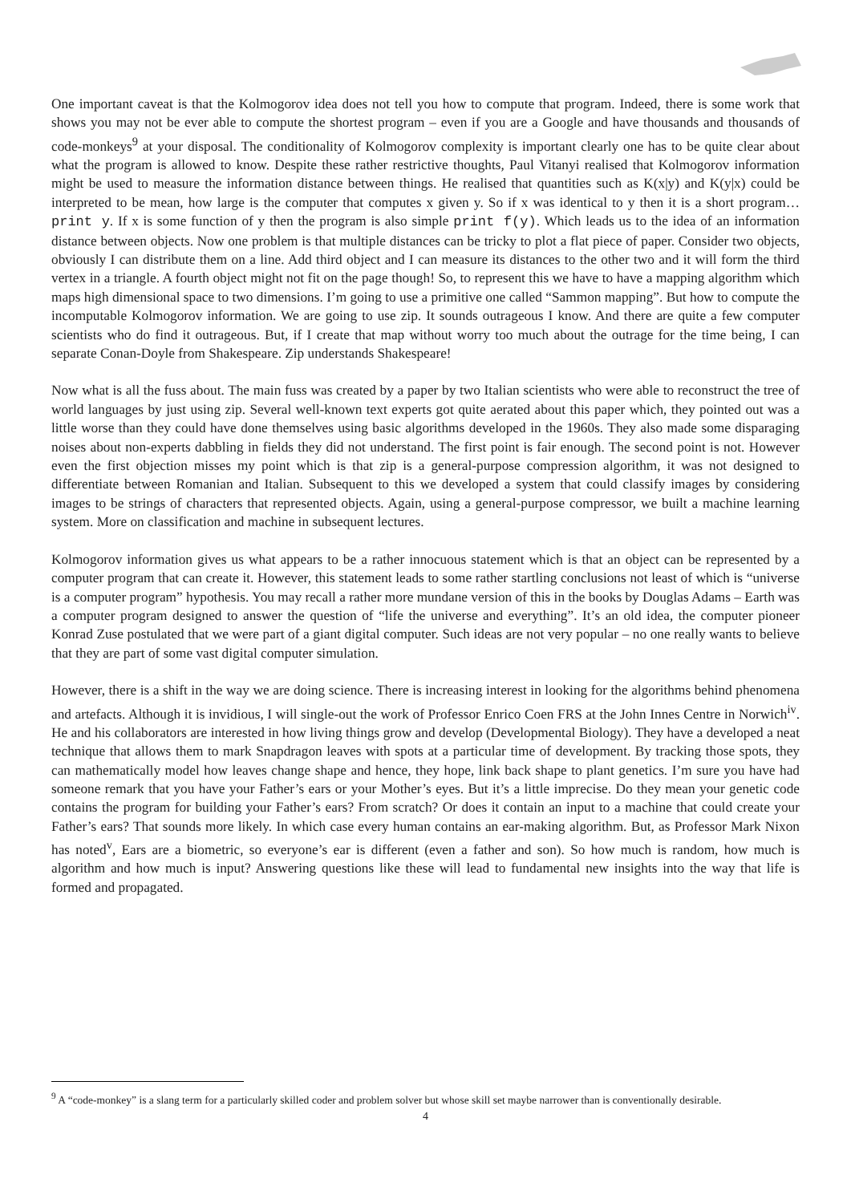One important caveat is that the Kolmogorov idea does not tell you how to compute that program. Indeed, there is some work that shows you may not be ever able to compute the shortest program – even if you are a Google and have thousands and thousands of code-monkeys<sup>9</sup> at your disposal. The conditionality of Kolmogorov complexity is important clearly one has to be quite clear about what the program is allowed to know. Despite these rather restrictive thoughts, Paul Vitanyi realised that Kolmogorov information might be used to measure the information distance between things. He realised that quantities such as K(x|y) and K(y|x) could be interpreted to be mean, how large is the computer that computes x given y. So if x was identical to y then it is a short program…print y. If x is some function of y then the program is also simple print f(y). Which leads us to the idea of an information distance between objects. Now one problem is that multiple distances can be tricky to plot a flat piece of paper. Consider two objects, obviously I can distribute them on a line. Add third object and I can measure its distances to the other two and it will form the third vertex in a triangle. A fourth object might not fit on the page though! So, to represent this we have to have a mapping algorithm which maps high dimensional space to two dimensions. I’m going to use a primitive one called “Sammon mapping”. But how to compute the incomputable Kolmogorov information. We are going to use zip. It sounds outrageous I know. And there are quite a few computer scientists who do find it outrageous. But, if I create that map without worry too much about the outrage for the time being, I can separate Conan-Doyle from Shakespeare. Zip understands Shakespeare!
Now what is all the fuss about. The main fuss was created by a paper by two Italian scientists who were able to reconstruct the tree of world languages by just using zip. Several well-known text experts got quite aerated about this paper which, they pointed out was a little worse than they could have done themselves using basic algorithms developed in the 1960s. They also made some disparaging noises about non-experts dabbling in fields they did not understand. The first point is fair enough. The second point is not. However even the first objection misses my point which is that zip is a general-purpose compression algorithm, it was not designed to differentiate between Romanian and Italian. Subsequent to this we developed a system that could classify images by considering images to be strings of characters that represented objects. Again, using a general-purpose compressor, we built a machine learning system. More on classification and machine in subsequent lectures.
Kolmogorov information gives us what appears to be a rather innocuous statement which is that an object can be represented by a computer program that can create it. However, this statement leads to some rather startling conclusions not least of which is “universe is a computer program” hypothesis. You may recall a rather more mundane version of this in the books by Douglas Adams – Earth was a computer program designed to answer the question of “life the universe and everything”. It’s an old idea, the computer pioneer Konrad Zuse postulated that we were part of a giant digital computer. Such ideas are not very popular – no one really wants to believe that they are part of some vast digital computer simulation.
However, there is a shift in the way we are doing science. There is increasing interest in looking for the algorithms behind phenomena and artefacts. Although it is invidious, I will single-out the work of Professor Enrico Coen FRS at the John Innes Centre in Norwich<sup>iv</sup>. He and his collaborators are interested in how living things grow and develop (Developmental Biology). They have a developed a neat technique that allows them to mark Snapdragon leaves with spots at a particular time of development. By tracking those spots, they can mathematically model how leaves change shape and hence, they hope, link back shape to plant genetics. I’m sure you have had someone remark that you have your Father’s ears or your Mother’s eyes. But it’s a little imprecise. Do they mean your genetic code contains the program for building your Father’s ears? From scratch? Or does it contain an input to a machine that could create your Father’s ears? That sounds more likely. In which case every human contains an ear-making algorithm. But, as Professor Mark Nixon has noted<sup>v</sup>, Ears are a biometric, so everyone’s ear is different (even a father and son). So how much is random, how much is algorithm and how much is input? Answering questions like these will lead to fundamental new insights into the way that life is formed and propagated.
<sup>9</sup> A “code-monkey” is a slang term for a particularly skilled coder and problem solver but whose skill set maybe narrower than is conventionally desirable.
4